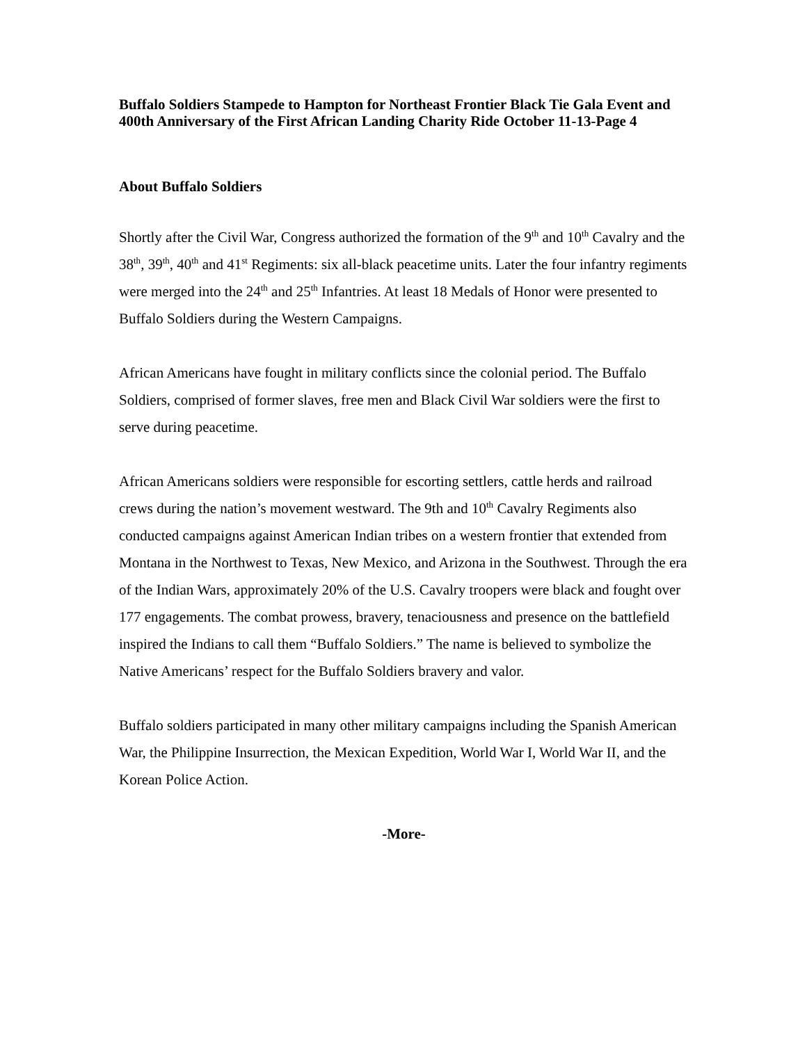Buffalo Soldiers Stampede to Hampton for Northeast Frontier Black Tie Gala Event and 400th Anniversary of the First African Landing Charity Ride October 11-13-Page 4
About Buffalo Soldiers
Shortly after the Civil War, Congress authorized the formation of the 9<sup>th</sup> and 10<sup>th</sup> Cavalry and the 38<sup>th</sup>, 39<sup>th</sup>, 40<sup>th</sup> and 41<sup>st</sup> Regiments: six all-black peacetime units. Later the four infantry regiments were merged into the 24<sup>th</sup> and 25<sup>th</sup> Infantries. At least 18 Medals of Honor were presented to Buffalo Soldiers during the Western Campaigns.
African Americans have fought in military conflicts since the colonial period. The Buffalo Soldiers, comprised of former slaves, free men and Black Civil War soldiers were the first to serve during peacetime.
African Americans soldiers were responsible for escorting settlers, cattle herds and railroad crews during the nation’s movement westward. The 9th and 10<sup>th</sup> Cavalry Regiments also conducted campaigns against American Indian tribes on a western frontier that extended from Montana in the Northwest to Texas, New Mexico, and Arizona in the Southwest. Through the era of the Indian Wars, approximately 20% of the U.S. Cavalry troopers were black and fought over 177 engagements. The combat prowess, bravery, tenaciousness and presence on the battlefield inspired the Indians to call them “Buffalo Soldiers.” The name is believed to symbolize the Native Americans’ respect for the Buffalo Soldiers bravery and valor.
Buffalo soldiers participated in many other military campaigns including the Spanish American War, the Philippine Insurrection, the Mexican Expedition, World War I, World War II, and the Korean Police Action.
-More-